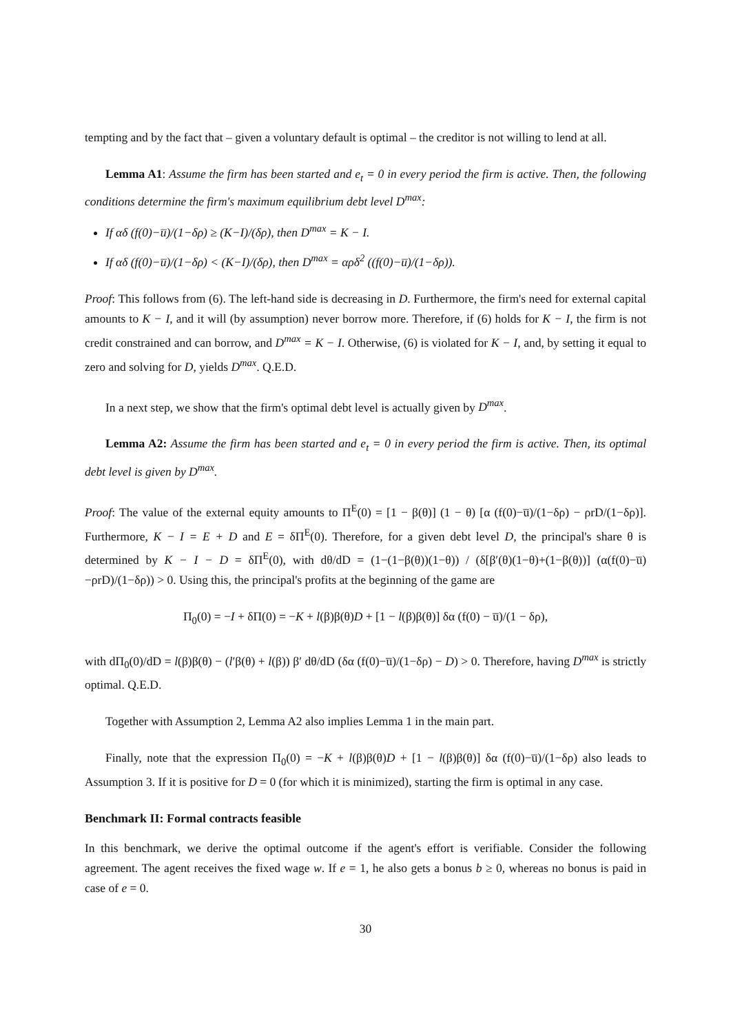tempting and by the fact that – given a voluntary default is optimal – the creditor is not willing to lend at all.
Lemma A1: Assume the firm has been started and e<sub>t</sub> = 0 in every period the firm is active. Then, the following conditions determine the firm's maximum equilibrium debt level D<sup>max</sup>:
If αδ (f(0)−u̅)/(1−δρ) ≥ (K−I)/(δρ), then D<sup>max</sup> = K − I.
If αδ (f(0)−u̅)/(1−δρ) < (K−I)/(δρ), then D<sup>max</sup> = αρδ<sup>2</sup> ((f(0)−u̅)/(1−δρ)).
Proof: This follows from (6). The left-hand side is decreasing in D. Furthermore, the firm's need for external capital amounts to K − I, and it will (by assumption) never borrow more. Therefore, if (6) holds for K − I, the firm is not credit constrained and can borrow, and D<sup>max</sup> = K − I. Otherwise, (6) is violated for K − I, and, by setting it equal to zero and solving for D, yields D<sup>max</sup>. Q.E.D.
In a next step, we show that the firm's optimal debt level is actually given by D<sup>max</sup>.
Lemma A2: Assume the firm has been started and e<sub>t</sub> = 0 in every period the firm is active. Then, its optimal debt level is given by D<sup>max</sup>.
Proof: The value of the external equity amounts to Π<sup>E</sup>(0) = [1 − β(θ)] (1 − θ) [α (f(0)−u̅)/(1−δρ) − ρrD/(1−δρ)]. Furthermore, K − I = E + D and E = δΠ<sup>E</sup>(0). Therefore, for a given debt level D, the principal's share θ is determined by K − I − D = δΠ<sup>E</sup>(0), with dθ/dD = (1−(1−β(θ))(1−θ)) / (δ[β′(θ)(1−θ)+(1−β(θ))] (α(f(0)−u̅)−ρrD)/(1−δρ)) > 0. Using this, the principal's profits at the beginning of the game are
Π<sub>0</sub>(0) = −I + δΠ(0) = −K + l(β)β(θ)D + [1 − l(β)β(θ)] δα (f(0) − u̅)/(1 − δρ),
with dΠ<sub>0</sub>(0)/dD = l(β)β(θ) − (l′β(θ) + l(β)) β′ dθ/dD (δα (f(0)−u̅)/(1−δρ) − D) > 0. Therefore, having D<sup>max</sup> is strictly optimal. Q.E.D.
Together with Assumption 2, Lemma A2 also implies Lemma 1 in the main part.
Finally, note that the expression Π<sub>0</sub>(0) = −K + l(β)β(θ)D + [1 − l(β)β(θ)] δα (f(0)−u̅)/(1−δρ) also leads to Assumption 3. If it is positive for D = 0 (for which it is minimized), starting the firm is optimal in any case.
Benchmark II: Formal contracts feasible
In this benchmark, we derive the optimal outcome if the agent's effort is verifiable. Consider the following agreement. The agent receives the fixed wage w. If e = 1, he also gets a bonus b ≥ 0, whereas no bonus is paid in case of e = 0.
30